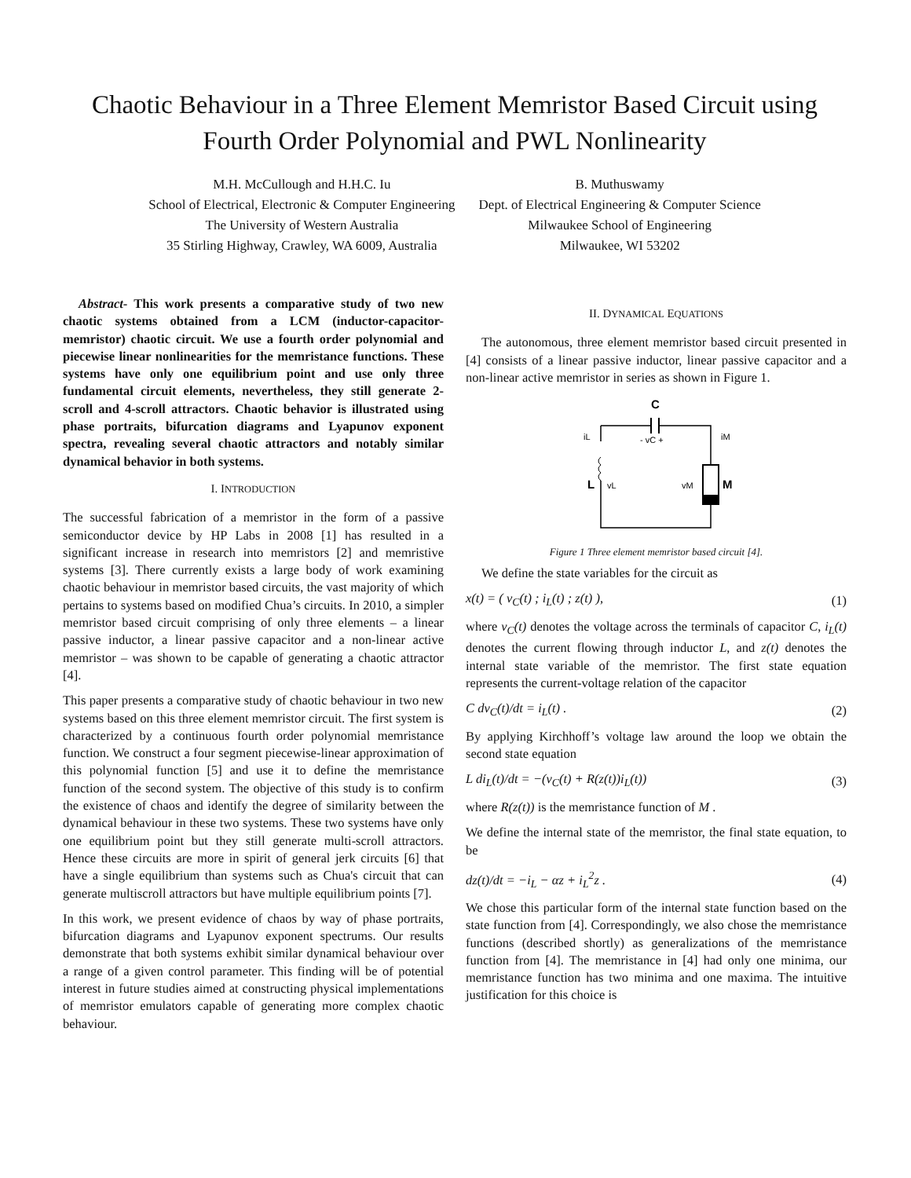Chaotic Behaviour in a Three Element Memristor Based Circuit using Fourth Order Polynomial and PWL Nonlinearity
M.H. McCullough and H.H.C. Iu
School of Electrical, Electronic & Computer Engineering
The University of Western Australia
35 Stirling Highway, Crawley, WA 6009, Australia
B. Muthuswamy
Dept. of Electrical Engineering & Computer Science
Milwaukee School of Engineering
Milwaukee, WI 53202
Abstract- This work presents a comparative study of two new chaotic systems obtained from a LCM (inductor-capacitor-memristor) chaotic circuit. We use a fourth order polynomial and piecewise linear nonlinearities for the memristance functions. These systems have only one equilibrium point and use only three fundamental circuit elements, nevertheless, they still generate 2-scroll and 4-scroll attractors. Chaotic behavior is illustrated using phase portraits, bifurcation diagrams and Lyapunov exponent spectra, revealing several chaotic attractors and notably similar dynamical behavior in both systems.
I. INTRODUCTION
The successful fabrication of a memristor in the form of a passive semiconductor device by HP Labs in 2008 [1] has resulted in a significant increase in research into memristors [2] and memristive systems [3]. There currently exists a large body of work examining chaotic behaviour in memristor based circuits, the vast majority of which pertains to systems based on modified Chua’s circuits. In 2010, a simpler memristor based circuit comprising of only three elements – a linear passive inductor, a linear passive capacitor and a non-linear active memristor – was shown to be capable of generating a chaotic attractor [4].
This paper presents a comparative study of chaotic behaviour in two new systems based on this three element memristor circuit. The first system is characterized by a continuous fourth order polynomial memristance function. We construct a four segment piecewise-linear approximation of this polynomial function [5] and use it to define the memristance function of the second system. The objective of this study is to confirm the existence of chaos and identify the degree of similarity between the dynamical behaviour in these two systems. These two systems have only one equilibrium point but they still generate multi-scroll attractors. Hence these circuits are more in spirit of general jerk circuits [6] that have a single equilibrium than systems such as Chua's circuit that can generate multiscroll attractors but have multiple equilibrium points [7].
In this work, we present evidence of chaos by way of phase portraits, bifurcation diagrams and Lyapunov exponent spectrums. Our results demonstrate that both systems exhibit similar dynamical behaviour over a range of a given control parameter. This finding will be of potential interest in future studies aimed at constructing physical implementations of memristor emulators capable of generating more complex chaotic behaviour.
II. DYNAMICAL EQUATIONS
The autonomous, three element memristor based circuit presented in [4] consists of a linear passive inductor, linear passive capacitor and a non-linear active memristor in series as shown in Figure 1.
C
iL
- vC +
iM
L
vL
vM
M
Figure 1 Three element memristor based circuit [4].
We define the state variables for the circuit as
x(t) = ( v<sub>C</sub>(t) ; i<sub>L</sub>(t) ; z(t) ), (1)
where v<sub>C</sub>(t) denotes the voltage across the terminals of capacitor C, i<sub>L</sub>(t) denotes the current flowing through inductor L, and z(t) denotes the internal state variable of the memristor. The first state equation represents the current-voltage relation of the capacitor
C dv<sub>C</sub>(t)/dt = i<sub>L</sub>(t) . (2)
By applying Kirchhoff’s voltage law around the loop we obtain the second state equation
L di<sub>L</sub>(t)/dt = −(v<sub>C</sub>(t) + R(z(t))i<sub>L</sub>(t)) (3)
where R(z(t)) is the memristance function of M .
We define the internal state of the memristor, the final state equation, to be
dz(t)/dt = −i<sub>L</sub> − αz + i<sub>L</sub><sup>2</sup>z . (4)
We chose this particular form of the internal state function based on the state function from [4]. Correspondingly, we also chose the memristance functions (described shortly) as generalizations of the memristance function from [4]. The memristance in [4] had only one minima, our memristance function has two minima and one maxima. The intuitive justification for this choice is